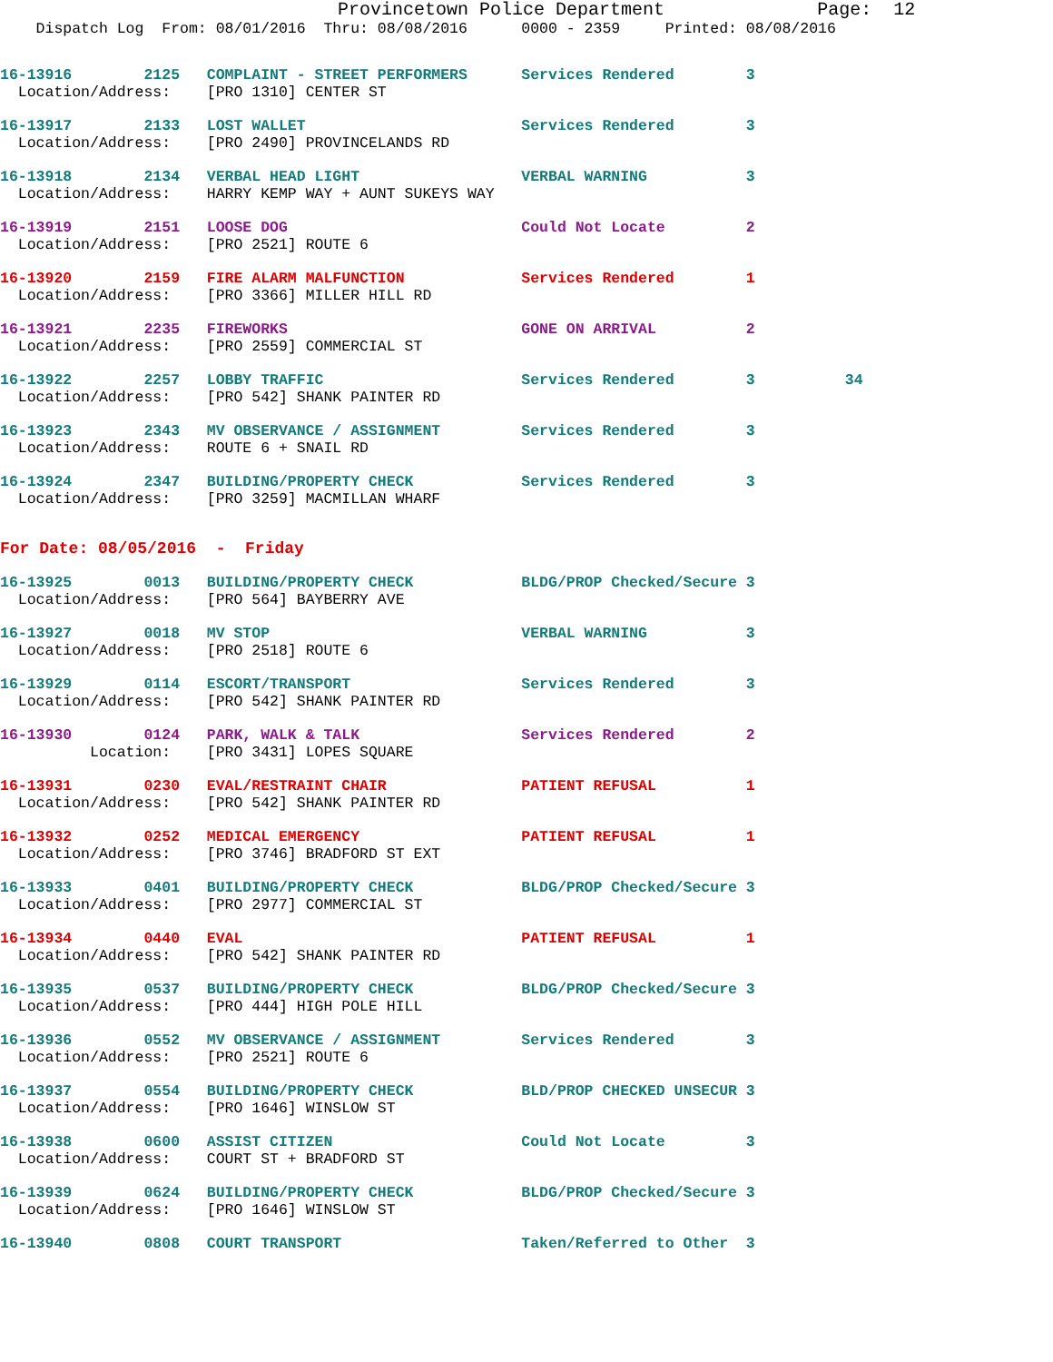Provincetown Police Department              Page:  12
    Dispatch Log  From: 08/01/2016  Thru: 08/08/2016      0000 - 2359     Printed: 08/08/2016
16-13916        2125   COMPLAINT - STREET PERFORMERS      Services Rendered        3
  Location/Address:    [PRO 1310] CENTER ST
16-13917        2133   LOST WALLET                        Services Rendered        3
  Location/Address:    [PRO 2490] PROVINCELANDS RD
16-13918        2134   VERBAL HEAD LIGHT                  VERBAL WARNING           3
  Location/Address:    HARRY KEMP WAY + AUNT SUKEYS WAY
16-13919        2151   LOOSE DOG                          Could Not Locate         2
  Location/Address:    [PRO 2521] ROUTE 6
16-13920        2159   FIRE ALARM MALFUNCTION             Services Rendered        1
  Location/Address:    [PRO 3366] MILLER HILL RD
16-13921        2235   FIREWORKS                          GONE ON ARRIVAL          2
  Location/Address:    [PRO 2559] COMMERCIAL ST
16-13922        2257   LOBBY TRAFFIC                      Services Rendered        3          34
  Location/Address:    [PRO 542] SHANK PAINTER RD
16-13923        2343   MV OBSERVANCE / ASSIGNMENT         Services Rendered        3
  Location/Address:    ROUTE 6 + SNAIL RD
16-13924        2347   BUILDING/PROPERTY CHECK            Services Rendered        3
  Location/Address:    [PRO 3259] MACMILLAN WHARF
For Date: 08/05/2016  -  Friday
16-13925        0013   BUILDING/PROPERTY CHECK            BLDG/PROP Checked/Secure 3
  Location/Address:    [PRO 564] BAYBERRY AVE
16-13927        0018   MV STOP                            VERBAL WARNING           3
  Location/Address:    [PRO 2518] ROUTE 6
16-13929        0114   ESCORT/TRANSPORT                   Services Rendered        3
  Location/Address:    [PRO 542] SHANK PAINTER RD
16-13930        0124   PARK, WALK & TALK                  Services Rendered        2
          Location:    [PRO 3431] LOPES SQUARE
16-13931        0230   EVAL/RESTRAINT CHAIR               PATIENT REFUSAL          1
  Location/Address:    [PRO 542] SHANK PAINTER RD
16-13932        0252   MEDICAL EMERGENCY                  PATIENT REFUSAL          1
  Location/Address:    [PRO 3746] BRADFORD ST EXT
16-13933        0401   BUILDING/PROPERTY CHECK            BLDG/PROP Checked/Secure 3
  Location/Address:    [PRO 2977] COMMERCIAL ST
16-13934        0440   EVAL                               PATIENT REFUSAL          1
  Location/Address:    [PRO 542] SHANK PAINTER RD
16-13935        0537   BUILDING/PROPERTY CHECK            BLDG/PROP Checked/Secure 3
  Location/Address:    [PRO 444] HIGH POLE HILL
16-13936        0552   MV OBSERVANCE / ASSIGNMENT         Services Rendered        3
  Location/Address:    [PRO 2521] ROUTE 6
16-13937        0554   BUILDING/PROPERTY CHECK            BLD/PROP CHECKED UNSECUR 3
  Location/Address:    [PRO 1646] WINSLOW ST
16-13938        0600   ASSIST CITIZEN                     Could Not Locate         3
  Location/Address:    COURT ST + BRADFORD ST
16-13939        0624   BUILDING/PROPERTY CHECK            BLDG/PROP Checked/Secure 3
  Location/Address:    [PRO 1646] WINSLOW ST
16-13940        0808   COURT TRANSPORT                    Taken/Referred to Other  3